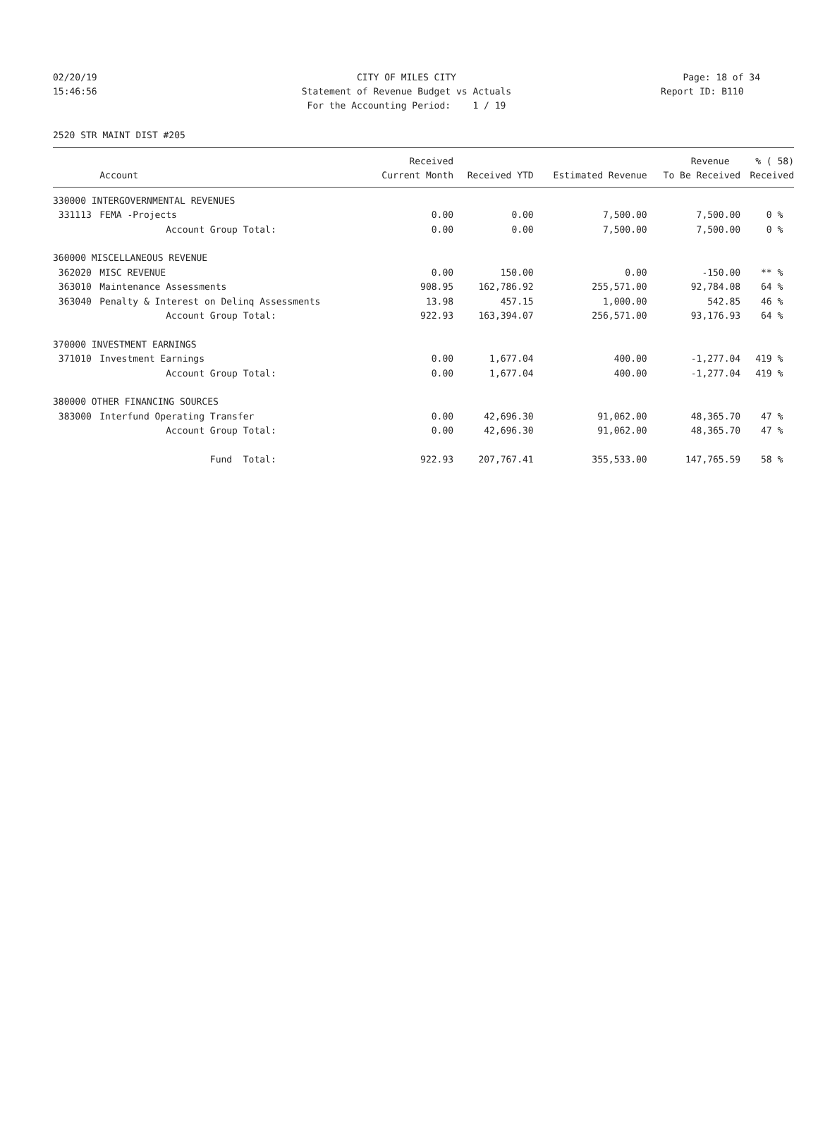02/20/19 CITY OF MILES CITY Page: 18 of 34
15:46:56 Statement of Revenue Budget vs Actuals Report ID: B110
For the Accounting Period: 1 / 19
2520 STR MAINT DIST #205
| | | Received | | | Revenue | % ( 58) |
| --- | --- | --- | --- | --- | --- | --- |
| | Account | Current Month | Received YTD | Estimated Revenue | To Be Received | Received |
| 330000 INTERGOVERNMENTAL REVENUES | | | | | | |
| 331113 | FEMA -Projects | 0.00 | 0.00 | 7,500.00 | 7,500.00 | 0 % |
| | Account Group Total: | 0.00 | 0.00 | 7,500.00 | 7,500.00 | 0 % |
| 360000 MISCELLANEOUS REVENUE | | | | | | |
| 362020 | MISC REVENUE | 0.00 | 150.00 | 0.00 | -150.00 | ** % |
| 363010 | Maintenance Assessments | 908.95 | 162,786.92 | 255,571.00 | 92,784.08 | 64 % |
| 363040 | Penalty & Interest on Delinq Assessments | 13.98 | 457.15 | 1,000.00 | 542.85 | 46 % |
| | Account Group Total: | 922.93 | 163,394.07 | 256,571.00 | 93,176.93 | 64 % |
| 370000 INVESTMENT EARNINGS | | | | | | |
| 371010 | Investment Earnings | 0.00 | 1,677.04 | 400.00 | -1,277.04 | 419 % |
| | Account Group Total: | 0.00 | 1,677.04 | 400.00 | -1,277.04 | 419 % |
| 380000 OTHER FINANCING SOURCES | | | | | | |
| 383000 | Interfund Operating Transfer | 0.00 | 42,696.30 | 91,062.00 | 48,365.70 | 47 % |
| | Account Group Total: | 0.00 | 42,696.30 | 91,062.00 | 48,365.70 | 47 % |
| | Fund Total: | 922.93 | 207,767.41 | 355,533.00 | 147,765.59 | 58 % |